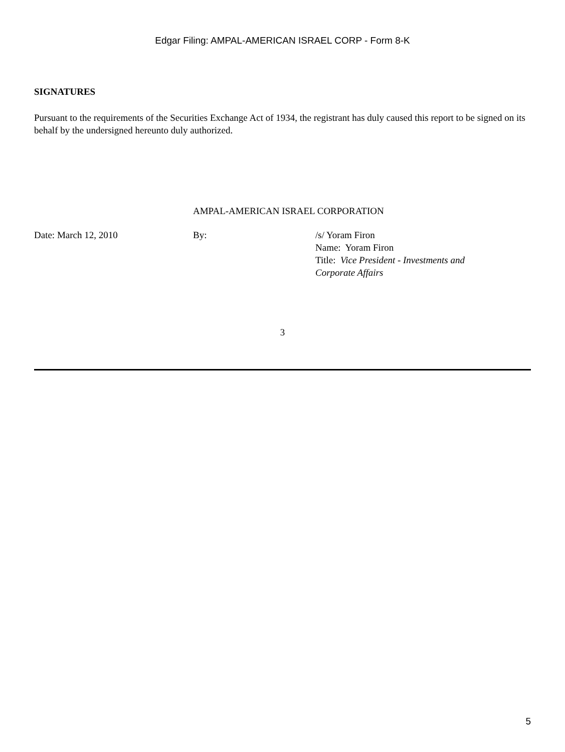Edgar Filing: AMPAL-AMERICAN ISRAEL CORP - Form 8-K
SIGNATURES
Pursuant to the requirements of the Securities Exchange Act of 1934, the registrant has duly caused this report to be signed on its behalf by the undersigned hereunto duly authorized.
AMPAL-AMERICAN ISRAEL CORPORATION
Date: March 12, 2010 By: /s/ Yoram Firon
Name: Yoram Firon
Title: Vice President - Investments and
Corporate Affairs
3
5